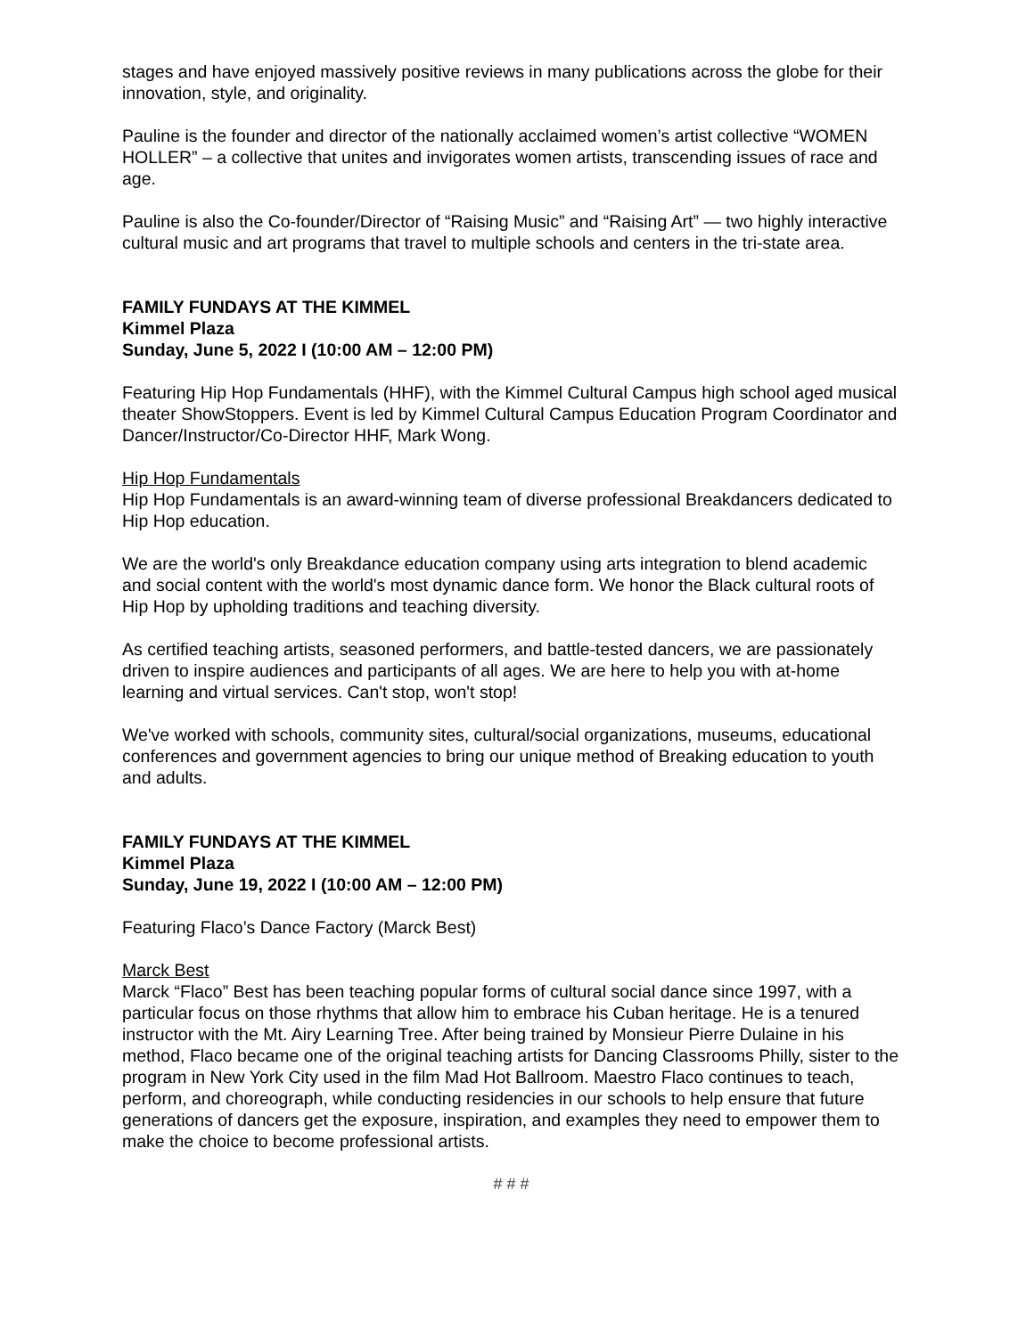stages and have enjoyed massively positive reviews in many publications across the globe for their innovation, style, and originality.
Pauline is the founder and director of the nationally acclaimed women’s artist collective “WOMEN HOLLER” – a collective that unites and invigorates women artists, transcending issues of race and age.
Pauline is also the Co-founder/Director of “Raising Music” and “Raising Art” — two highly interactive cultural music and art programs that travel to multiple schools and centers in the tri-state area.
FAMILY FUNDAYS AT THE KIMMEL
Kimmel Plaza
Sunday, June 5, 2022 I (10:00 AM – 12:00 PM)
Featuring Hip Hop Fundamentals (HHF), with the Kimmel Cultural Campus high school aged musical theater ShowStoppers. Event is led by Kimmel Cultural Campus Education Program Coordinator and Dancer/Instructor/Co-Director HHF, Mark Wong.
Hip Hop Fundamentals
Hip Hop Fundamentals is an award-winning team of diverse professional Breakdancers dedicated to Hip Hop education.
We are the world's only Breakdance education company using arts integration to blend academic and social content with the world's most dynamic dance form. We honor the Black cultural roots of Hip Hop by upholding traditions and teaching diversity.
As certified teaching artists, seasoned performers, and battle-tested dancers, we are passionately driven to inspire audiences and participants of all ages. We are here to help you with at-home learning and virtual services. Can't stop, won't stop!
We've worked with schools, community sites, cultural/social organizations, museums, educational conferences and government agencies to bring our unique method of Breaking education to youth and adults.
FAMILY FUNDAYS AT THE KIMMEL
Kimmel Plaza
Sunday, June 19, 2022 I (10:00 AM – 12:00 PM)
Featuring Flaco’s Dance Factory (Marck Best)
Marck Best
Marck “Flaco” Best has been teaching popular forms of cultural social dance since 1997, with a particular focus on those rhythms that allow him to embrace his Cuban heritage. He is a tenured instructor with the Mt. Airy Learning Tree. After being trained by Monsieur Pierre Dulaine in his method, Flaco became one of the original teaching artists for Dancing Classrooms Philly, sister to the program in New York City used in the film Mad Hot Ballroom. Maestro Flaco continues to teach, perform, and choreograph, while conducting residencies in our schools to help ensure that future generations of dancers get the exposure, inspiration, and examples they need to empower them to make the choice to become professional artists.
# # #